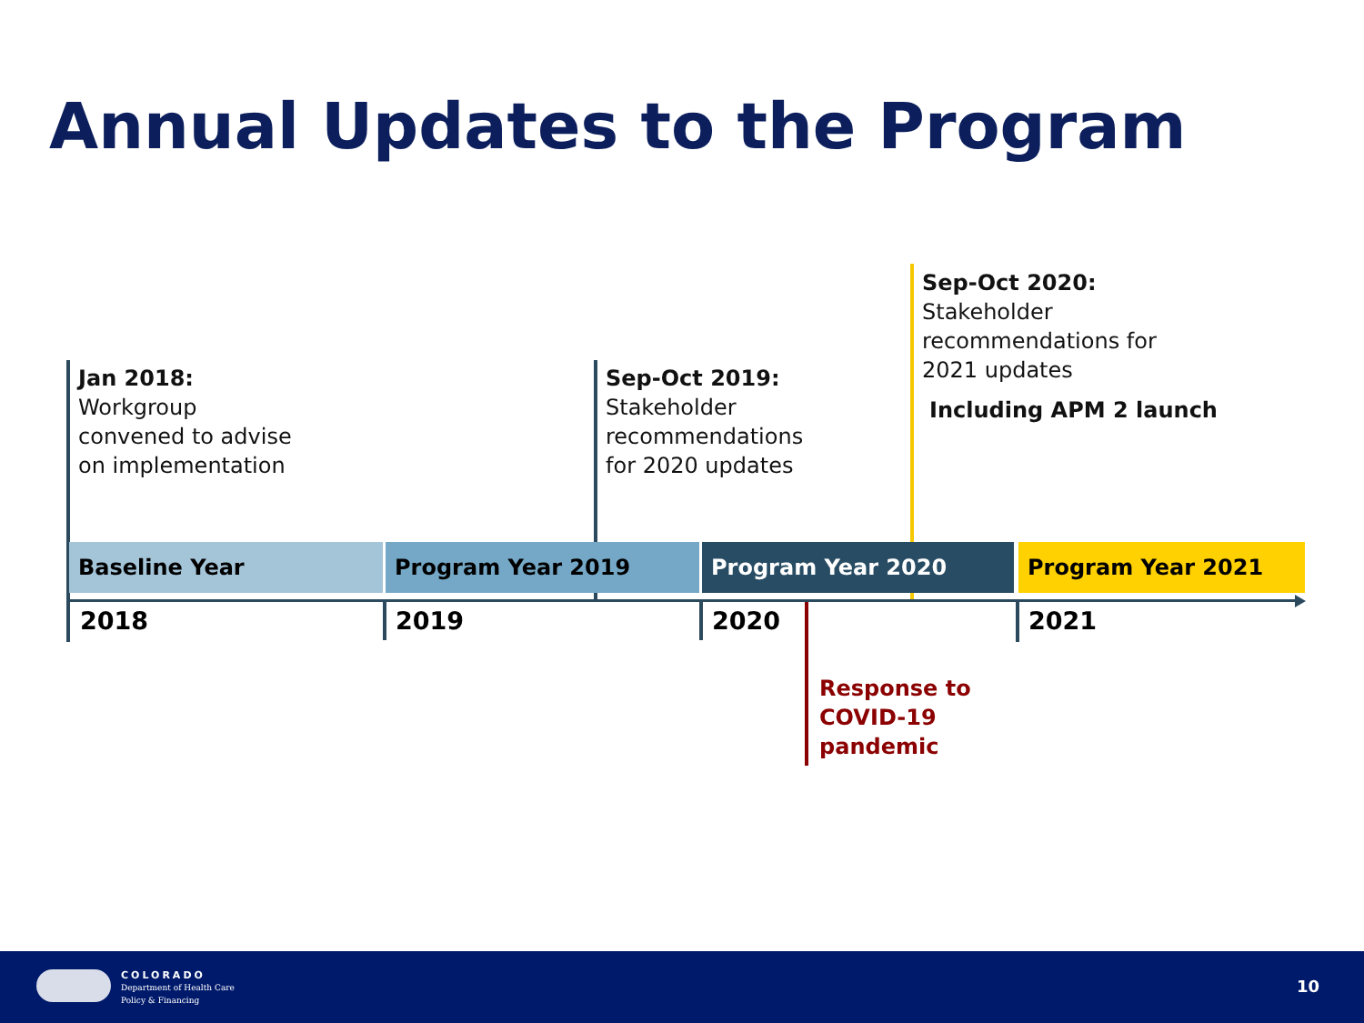Annual Updates to the Program
Jan 2018:
Workgroup
convened to advise
on implementation
Sep-Oct 2019:
Stakeholder
recommendations
for 2020 updates
Sep-Oct 2020:
Stakeholder
recommendations for
2021 updates
Including APM 2 launch
Baseline Year Program Year 2019 Program Year 2020 Program Year 2021
2018 2019 2020 2021
Response to
COVID-19
pandemic
COLORADO
Department of Health Care
Policy & Financing
10